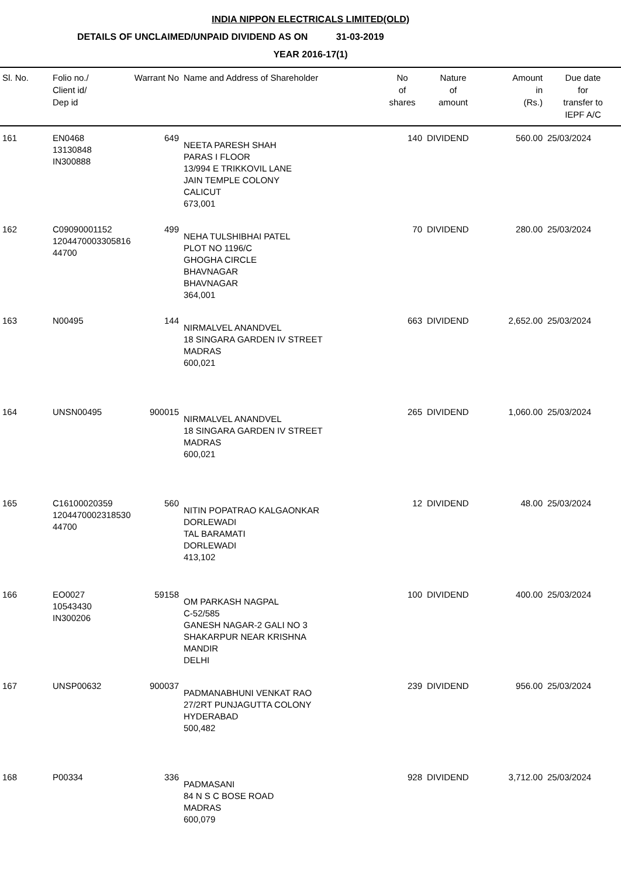INDIA NIPPON ELECTRICALS LIMITED(OLD)
DETAILS OF UNCLAIMED/UNPAID DIVIDEND AS ON 31-03-2019
YEAR 2016-17(1)
| Sl. No. | Folio no./ Client id/ Dep id | Warrant No | Name and Address of Shareholder | No of shares | Nature of amount | Amount in (Rs.) | Due date for transfer to IEPF A/C |
| --- | --- | --- | --- | --- | --- | --- | --- |
| 161 | EN0468 13130848 IN300888 | 649 | NEETA PARESH SHAH PARAS I FLOOR 13/994 E TRIKKOVIL LANE JAIN TEMPLE COLONY CALICUT 673,001 | 140 | DIVIDEND | 560.00 | 25/03/2024 |
| 162 | C09090001152 1204470003305816 44700 | 499 | NEHA TULSHIBHAI PATEL PLOT NO 1196/C GHOGHA CIRCLE BHAVNAGAR BHAVNAGAR 364,001 | 70 | DIVIDEND | 280.00 | 25/03/2024 |
| 163 | N00495 | 144 | NIRMALVEL ANANDVEL 18 SINGARA GARDEN IV STREET MADRAS 600,021 | 663 | DIVIDEND | 2,652.00 | 25/03/2024 |
| 164 | UNSN00495 | 900015 | NIRMALVEL ANANDVEL 18 SINGARA GARDEN IV STREET MADRAS 600,021 | 265 | DIVIDEND | 1,060.00 | 25/03/2024 |
| 165 | C16100020359 1204470002318530 44700 | 560 | NITIN POPATRAO KALGAONKAR DORLEWADI TAL BARAMATI DORLEWADI 413,102 | 12 | DIVIDEND | 48.00 | 25/03/2024 |
| 166 | EO0027 10543430 IN300206 | 59158 | OM PARKASH NAGPAL C-52/585 GANESH NAGAR-2 GALI NO 3 SHAKARPUR NEAR KRISHNA MANDIR DELHI | 100 | DIVIDEND | 400.00 | 25/03/2024 |
| 167 | UNSP00632 | 900037 | PADMANABHUNI VENKAT RAO 27/2RT PUNJAGUTTA COLONY HYDERABAD 500,482 | 239 | DIVIDEND | 956.00 | 25/03/2024 |
| 168 | P00334 | 336 | PADMASANI 84 N S C BOSE ROAD MADRAS 600,079 | 928 | DIVIDEND | 3,712.00 | 25/03/2024 |